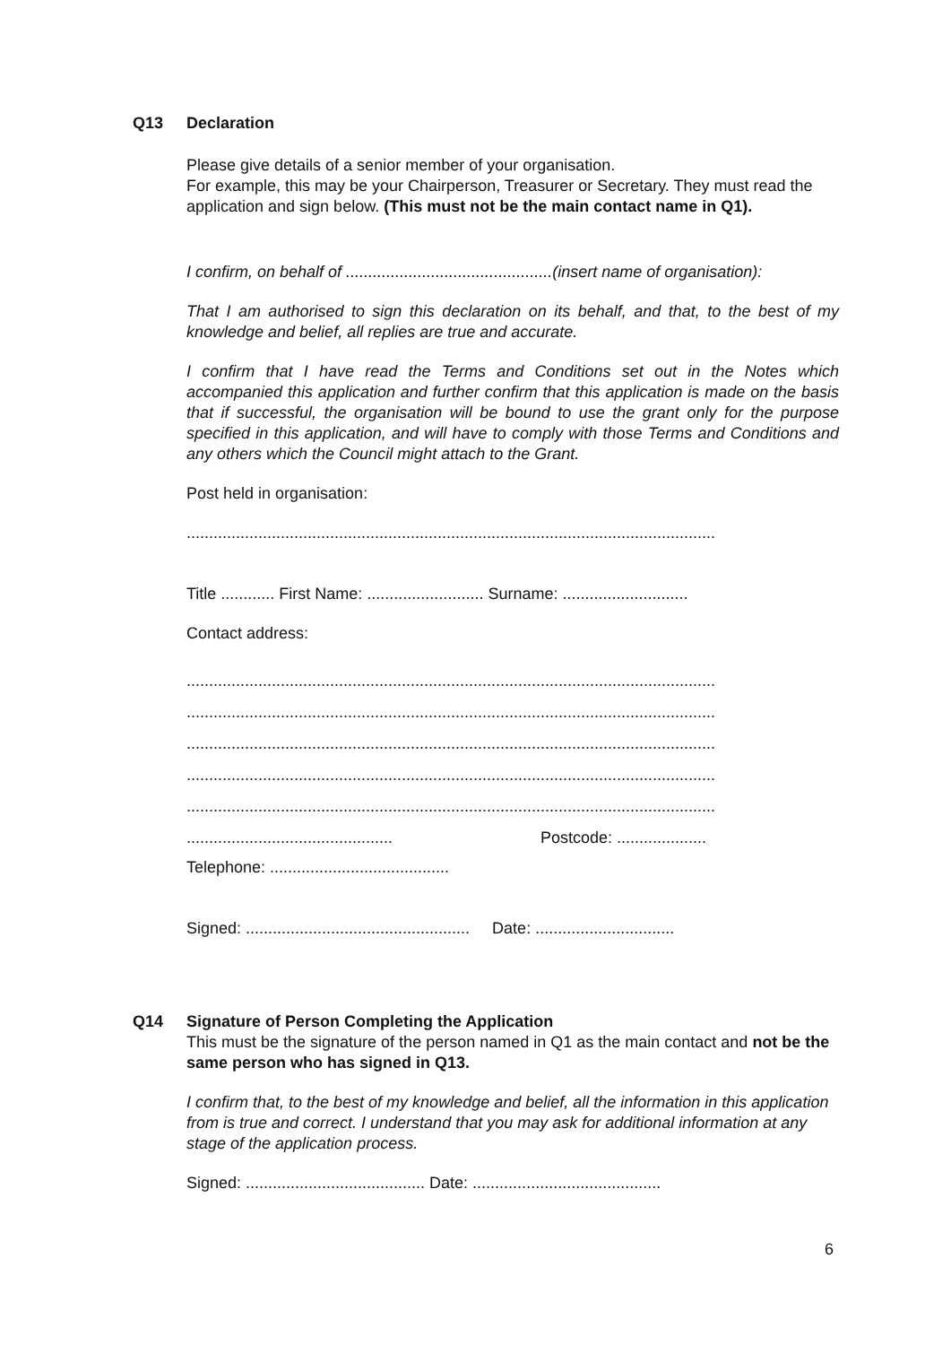Q13
Declaration
Please give details of a senior member of your organisation.
For example, this may be your Chairperson, Treasurer or Secretary. They must read the application and sign below. (This must not be the main contact name in Q1).
I confirm, on behalf of ..............................................(insert name of organisation):
That I am authorised to sign this declaration on its behalf, and that, to the best of my knowledge and belief, all replies are true and accurate.
I confirm that I have read the Terms and Conditions set out in the Notes which accompanied this application and further confirm that this application is made on the basis that if successful, the organisation will be bound to use the grant only for the purpose specified in this application, and will have to comply with those Terms and Conditions and any others which the Council might attach to the Grant.
Post held in organisation:
......................................................................................................................
Title ............ First Name: .......................... Surname: ............................
Contact address:
......................................................................................................................
......................................................................................................................
......................................................................................................................
......................................................................................................................
......................................................................................................................
.............................................. Postcode: ....................
Telephone: ........................................
Signed: .................................................. Date: ...............................
Q14
Signature of Person Completing the Application
This must be the signature of the person named in Q1 as the main contact and not be the same person who has signed in Q13.
I confirm that, to the best of my knowledge and belief, all the information in this application from is true and correct. I understand that you may ask for additional information at any stage of the application process.
Signed: ........................................ Date: ..........................................
6